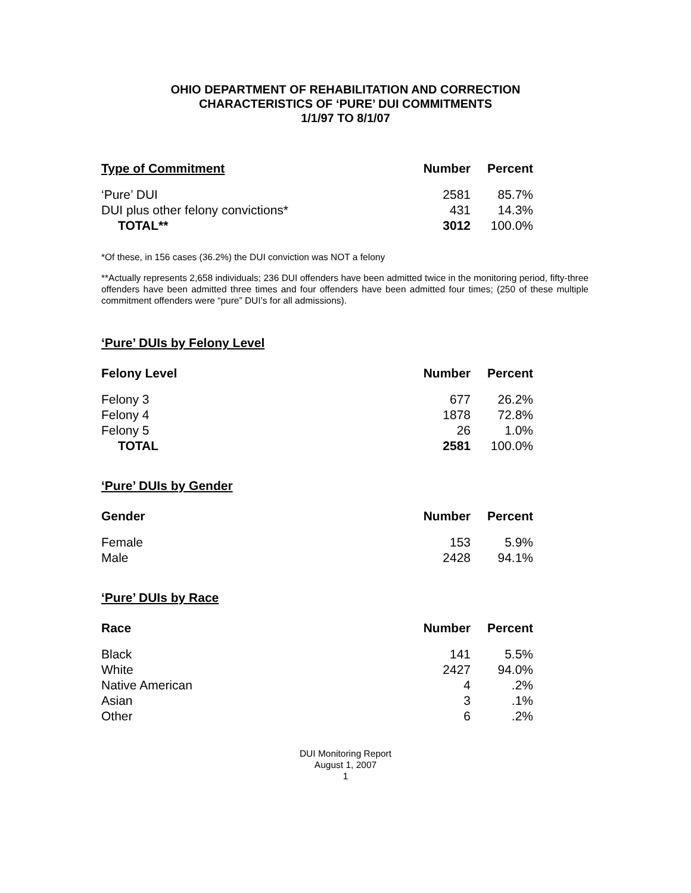OHIO DEPARTMENT OF REHABILITATION AND CORRECTION
CHARACTERISTICS OF ‘PURE’ DUI COMMITMENTS
1/1/97 TO 8/1/07
| Type of Commitment | Number | Percent |
| --- | --- | --- |
| ‘Pure’ DUI | 2581 | 85.7% |
| DUI plus other felony convictions* | 431 | 14.3% |
| TOTAL** | 3012 | 100.0% |
*Of these, in 156 cases (36.2%) the DUI conviction was NOT a felony
**Actually represents 2,658 individuals; 236 DUI offenders have been admitted twice in the monitoring period, fifty-three offenders have been admitted three times and four offenders have been admitted four times; (250 of these multiple commitment offenders were “pure” DUI’s for all admissions).
‘Pure’ DUIs by Felony Level
| Felony Level | Number | Percent |
| --- | --- | --- |
| Felony 3 | 677 | 26.2% |
| Felony 4 | 1878 | 72.8% |
| Felony 5 | 26 | 1.0% |
| TOTAL | 2581 | 100.0% |
‘Pure’ DUIs by Gender
| Gender | Number | Percent |
| --- | --- | --- |
| Female | 153 | 5.9% |
| Male | 2428 | 94.1% |
‘Pure’ DUIs by Race
| Race | Number | Percent |
| --- | --- | --- |
| Black | 141 | 5.5% |
| White | 2427 | 94.0% |
| Native American | 4 | .2% |
| Asian | 3 | .1% |
| Other | 6 | .2% |
DUI Monitoring Report
August 1, 2007
1